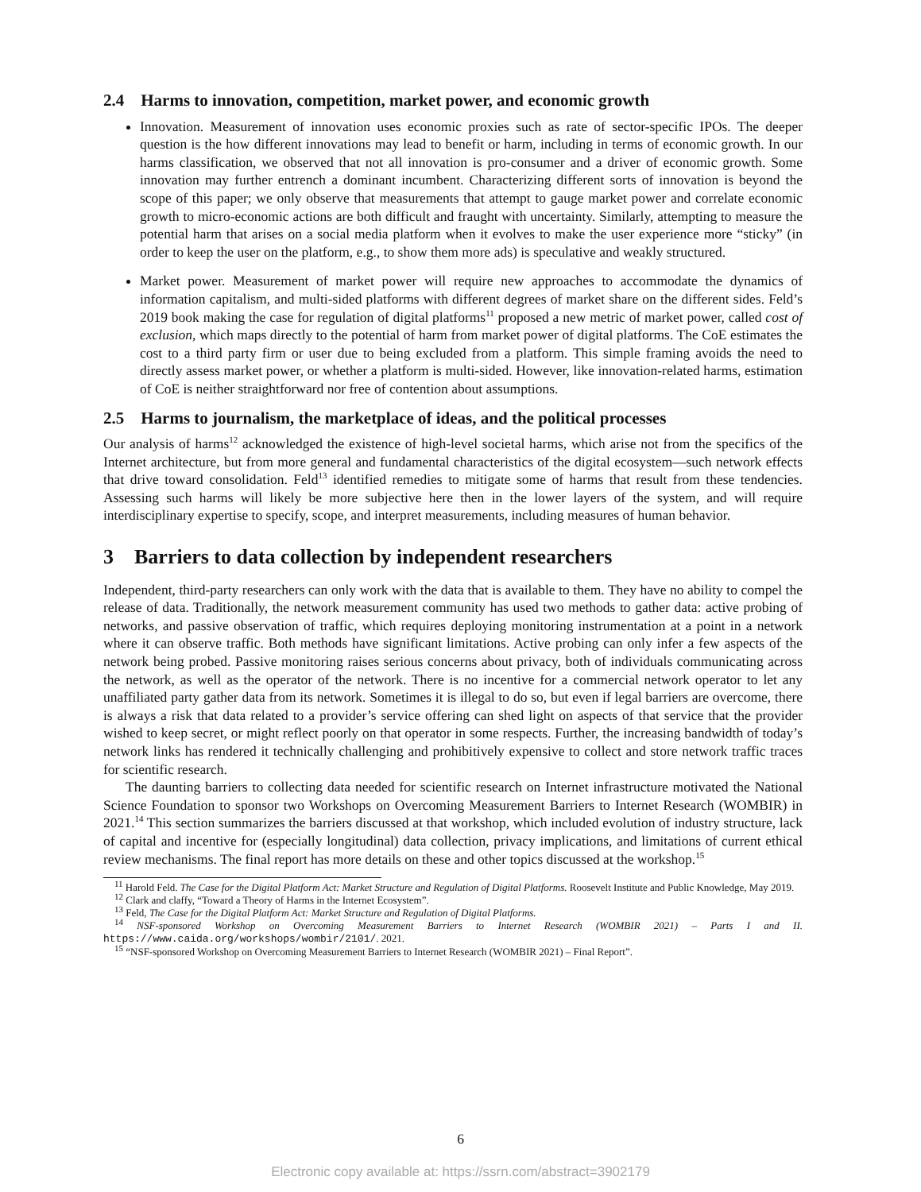2.4 Harms to innovation, competition, market power, and economic growth
Innovation. Measurement of innovation uses economic proxies such as rate of sector-specific IPOs. The deeper question is the how different innovations may lead to benefit or harm, including in terms of economic growth. In our harms classification, we observed that not all innovation is pro-consumer and a driver of economic growth. Some innovation may further entrench a dominant incumbent. Characterizing different sorts of innovation is beyond the scope of this paper; we only observe that measurements that attempt to gauge market power and correlate economic growth to micro-economic actions are both difficult and fraught with uncertainty. Similarly, attempting to measure the potential harm that arises on a social media platform when it evolves to make the user experience more “sticky” (in order to keep the user on the platform, e.g., to show them more ads) is speculative and weakly structured.
Market power. Measurement of market power will require new approaches to accommodate the dynamics of information capitalism, and multi-sided platforms with different degrees of market share on the different sides. Feld’s 2019 book making the case for regulation of digital platforms<sup>11</sup> proposed a new metric of market power, called cost of exclusion, which maps directly to the potential of harm from market power of digital platforms. The CoE estimates the cost to a third party firm or user due to being excluded from a platform. This simple framing avoids the need to directly assess market power, or whether a platform is multi-sided. However, like innovation-related harms, estimation of CoE is neither straightforward nor free of contention about assumptions.
2.5 Harms to journalism, the marketplace of ideas, and the political processes
Our analysis of harms<sup>12</sup> acknowledged the existence of high-level societal harms, which arise not from the specifics of the Internet architecture, but from more general and fundamental characteristics of the digital ecosystem—such network effects that drive toward consolidation. Feld<sup>13</sup> identified remedies to mitigate some of harms that result from these tendencies. Assessing such harms will likely be more subjective here then in the lower layers of the system, and will require interdisciplinary expertise to specify, scope, and interpret measurements, including measures of human behavior.
3 Barriers to data collection by independent researchers
Independent, third-party researchers can only work with the data that is available to them. They have no ability to compel the release of data. Traditionally, the network measurement community has used two methods to gather data: active probing of networks, and passive observation of traffic, which requires deploying monitoring instrumentation at a point in a network where it can observe traffic. Both methods have significant limitations. Active probing can only infer a few aspects of the network being probed. Passive monitoring raises serious concerns about privacy, both of individuals communicating across the network, as well as the operator of the network. There is no incentive for a commercial network operator to let any unaffiliated party gather data from its network. Sometimes it is illegal to do so, but even if legal barriers are overcome, there is always a risk that data related to a provider’s service offering can shed light on aspects of that service that the provider wished to keep secret, or might reflect poorly on that operator in some respects. Further, the increasing bandwidth of today’s network links has rendered it technically challenging and prohibitively expensive to collect and store network traffic traces for scientific research.
The daunting barriers to collecting data needed for scientific research on Internet infrastructure motivated the National Science Foundation to sponsor two Workshops on Overcoming Measurement Barriers to Internet Research (WOMBIR) in 2021.<sup>14</sup> This section summarizes the barriers discussed at that workshop, which included evolution of industry structure, lack of capital and incentive for (especially longitudinal) data collection, privacy implications, and limitations of current ethical review mechanisms. The final report has more details on these and other topics discussed at the workshop.<sup>15</sup>
<sup>11</sup> Harold Feld. The Case for the Digital Platform Act: Market Structure and Regulation of Digital Platforms. Roosevelt Institute and Public Knowledge, May 2019.
<sup>12</sup> Clark and claffy, “Toward a Theory of Harms in the Internet Ecosystem”.
<sup>13</sup> Feld, The Case for the Digital Platform Act: Market Structure and Regulation of Digital Platforms.
<sup>14</sup> NSF-sponsored Workshop on Overcoming Measurement Barriers to Internet Research (WOMBIR 2021) – Parts I and II. https://www.caida.org/workshops/wombir/2101/. 2021.
<sup>15</sup> “NSF-sponsored Workshop on Overcoming Measurement Barriers to Internet Research (WOMBIR 2021) – Final Report”.
6
Electronic copy available at: https://ssrn.com/abstract=3902179